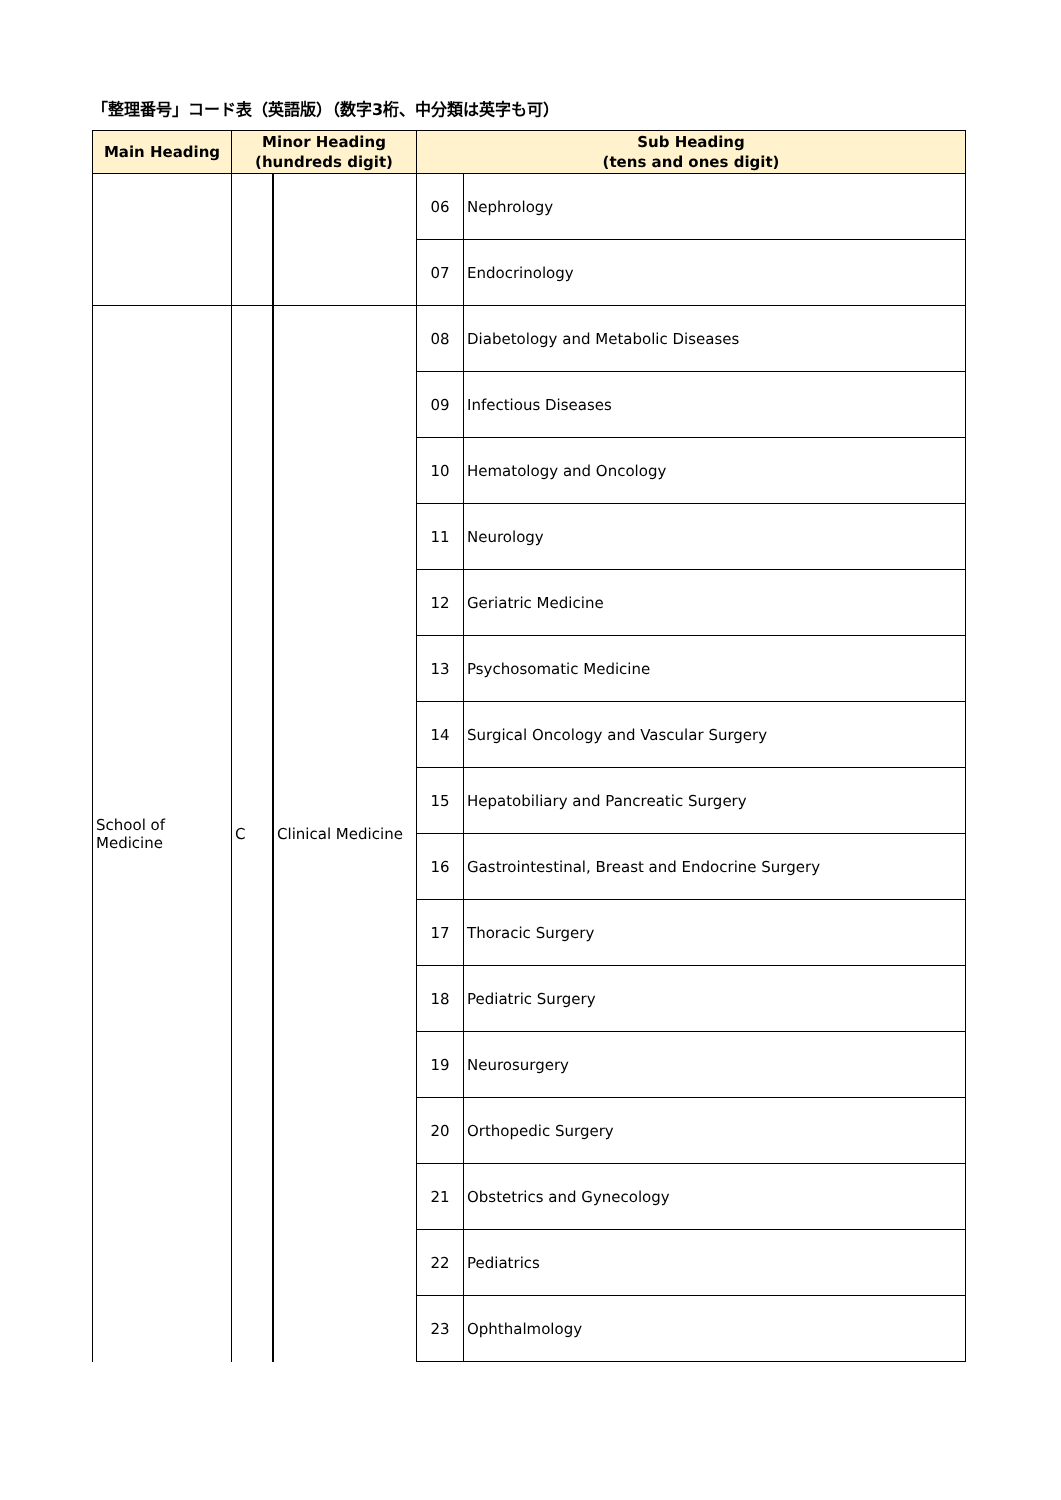「整理番号」コード表（英語版）（数字3桁、中分類は英字も可）
| Main Heading | Minor Heading (hundreds digit) | | Sub Heading (tens and ones digit) | |
| --- | --- | --- | --- | --- |
| | | | 06 | Nephrology |
| | | | 07 | Endocrinology |
| School of Medicine | C | Clinical Medicine | 08 | Diabetology and Metabolic Diseases |
| | | | 09 | Infectious Diseases |
| | | | 10 | Hematology and Oncology |
| | | | 11 | Neurology |
| | | | 12 | Geriatric Medicine |
| | | | 13 | Psychosomatic Medicine |
| | | | 14 | Surgical Oncology and Vascular Surgery |
| | | | 15 | Hepatobiliary and Pancreatic Surgery |
| | | | 16 | Gastrointestinal, Breast and Endocrine Surgery |
| | | | 17 | Thoracic Surgery |
| | | | 18 | Pediatric Surgery |
| | | | 19 | Neurosurgery |
| | | | 20 | Orthopedic Surgery |
| | | | 21 | Obstetrics and Gynecology |
| | | | 22 | Pediatrics |
| | | | 23 | Ophthalmology |